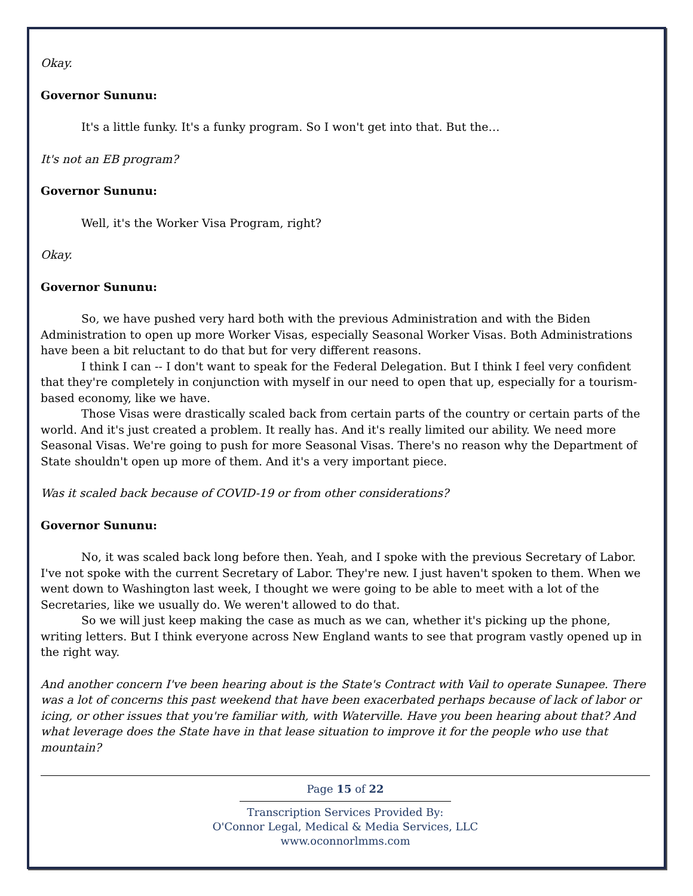Okay.
Governor Sununu:
It's a little funky. It's a funky program. So I won't get into that. But the…
It's not an EB program?
Governor Sununu:
Well, it's the Worker Visa Program, right?
Okay.
Governor Sununu:
So, we have pushed very hard both with the previous Administration and with the Biden Administration to open up more Worker Visas, especially Seasonal Worker Visas. Both Administrations have been a bit reluctant to do that but for very different reasons.
I think I can -- I don't want to speak for the Federal Delegation. But I think I feel very confident that they're completely in conjunction with myself in our need to open that up, especially for a tourism-based economy, like we have.
Those Visas were drastically scaled back from certain parts of the country or certain parts of the world. And it's just created a problem. It really has. And it's really limited our ability. We need more Seasonal Visas. We're going to push for more Seasonal Visas. There's no reason why the Department of State shouldn't open up more of them. And it's a very important piece.
Was it scaled back because of COVID-19 or from other considerations?
Governor Sununu:
No, it was scaled back long before then. Yeah, and I spoke with the previous Secretary of Labor. I've not spoke with the current Secretary of Labor. They're new. I just haven't spoken to them. When we went down to Washington last week, I thought we were going to be able to meet with a lot of the Secretaries, like we usually do. We weren't allowed to do that.
So we will just keep making the case as much as we can, whether it's picking up the phone, writing letters. But I think everyone across New England wants to see that program vastly opened up in the right way.
And another concern I've been hearing about is the State's Contract with Vail to operate Sunapee. There was a lot of concerns this past weekend that have been exacerbated perhaps because of lack of labor or icing, or other issues that you're familiar with, with Waterville. Have you been hearing about that? And what leverage does the State have in that lease situation to improve it for the people who use that mountain?
Page 15 of 22
Transcription Services Provided By:
O'Connor Legal, Medical & Media Services, LLC
www.oconnorlmms.com